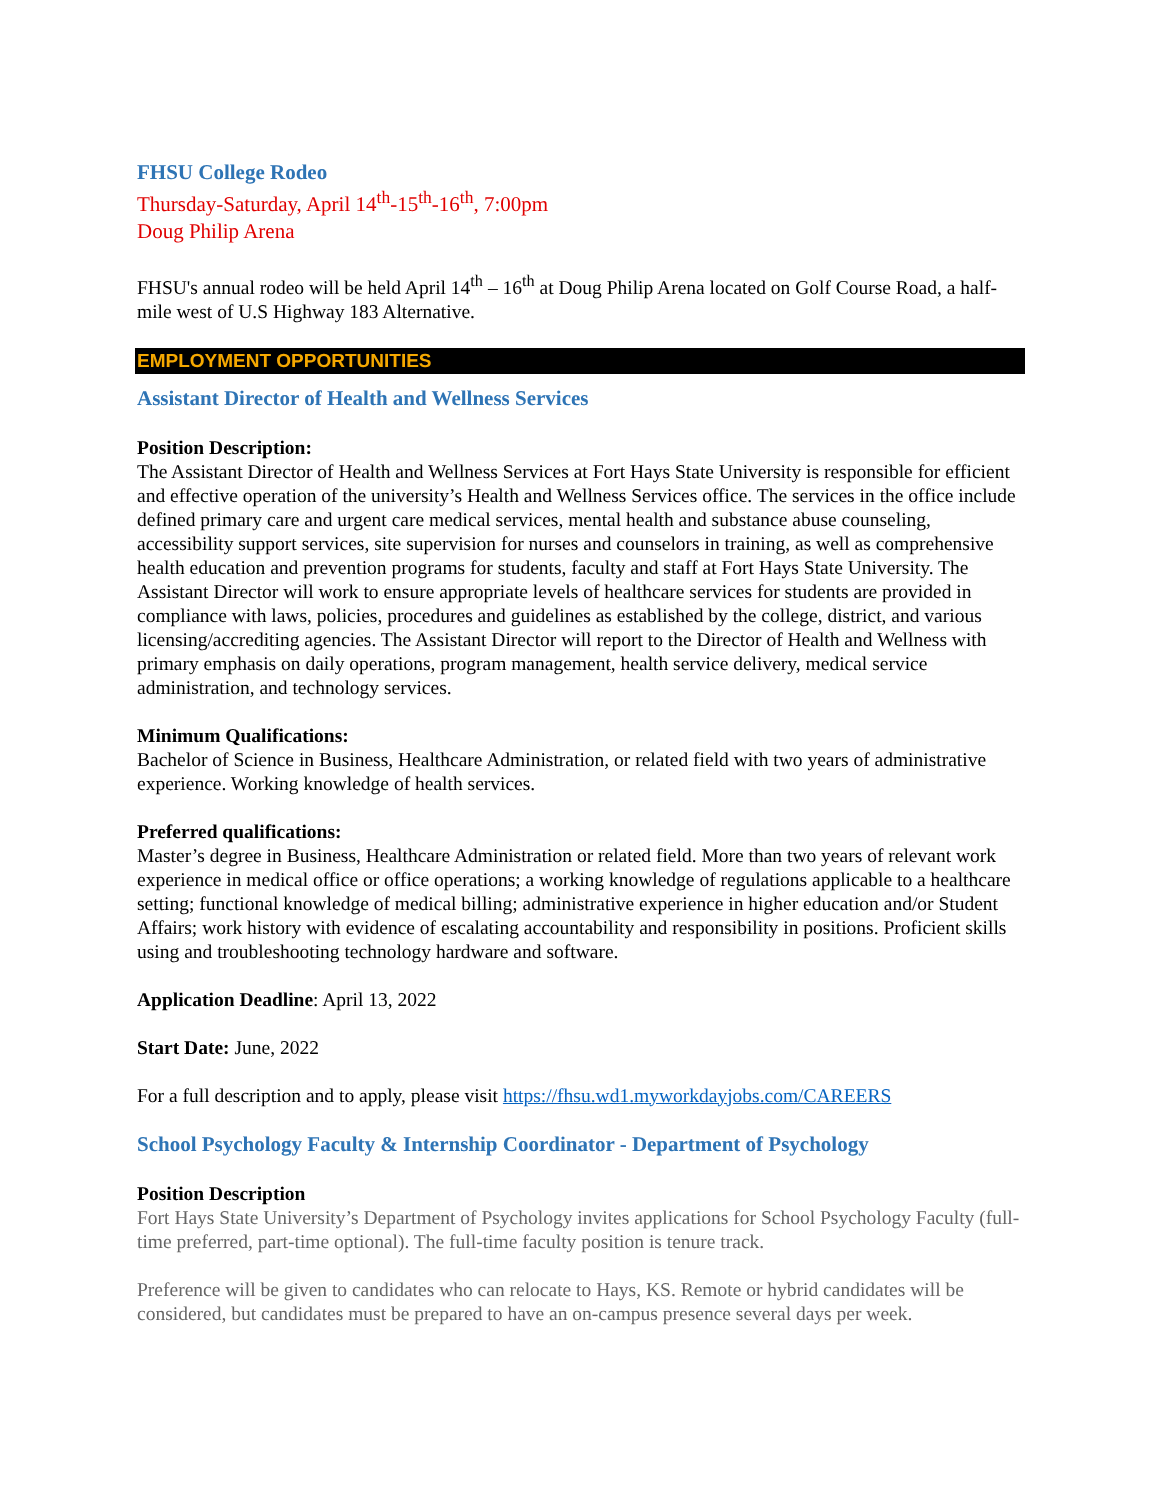FHSU College Rodeo
Thursday-Saturday, April 14<sup>th</sup>-15<sup>th</sup>-16<sup>th</sup>, 7:00pm
Doug Philip Arena
FHSU's annual rodeo will be held April 14<sup>th</sup> – 16<sup>th</sup> at Doug Philip Arena located on Golf Course Road, a half-mile west of U.S Highway 183 Alternative.
EMPLOYMENT OPPORTUNITIES
Assistant Director of Health and Wellness Services
Position Description:
The Assistant Director of Health and Wellness Services at Fort Hays State University is responsible for efficient and effective operation of the university’s Health and Wellness Services office. The services in the office include defined primary care and urgent care medical services, mental health and substance abuse counseling, accessibility support services, site supervision for nurses and counselors in training, as well as comprehensive health education and prevention programs for students, faculty and staff at Fort Hays State University. The Assistant Director will work to ensure appropriate levels of healthcare services for students are provided in compliance with laws, policies, procedures and guidelines as established by the college, district, and various licensing/accrediting agencies. The Assistant Director will report to the Director of Health and Wellness with primary emphasis on daily operations, program management, health service delivery, medical service administration, and technology services.
Minimum Qualifications:
Bachelor of Science in Business, Healthcare Administration, or related field with two years of administrative experience. Working knowledge of health services.
Preferred qualifications:
Master’s degree in Business, Healthcare Administration or related field. More than two years of relevant work experience in medical office or office operations; a working knowledge of regulations applicable to a healthcare setting; functional knowledge of medical billing; administrative experience in higher education and/or Student Affairs; work history with evidence of escalating accountability and responsibility in positions. Proficient skills using and troubleshooting technology hardware and software.
Application Deadline: April 13, 2022
Start Date: June, 2022
For a full description and to apply, please visit https://fhsu.wd1.myworkdayjobs.com/CAREERS
School Psychology Faculty & Internship Coordinator - Department of Psychology
Position Description
Fort Hays State University’s Department of Psychology invites applications for School Psychology Faculty (full-time preferred, part-time optional). The full-time faculty position is tenure track.
Preference will be given to candidates who can relocate to Hays, KS. Remote or hybrid candidates will be considered, but candidates must be prepared to have an on-campus presence several days per week.